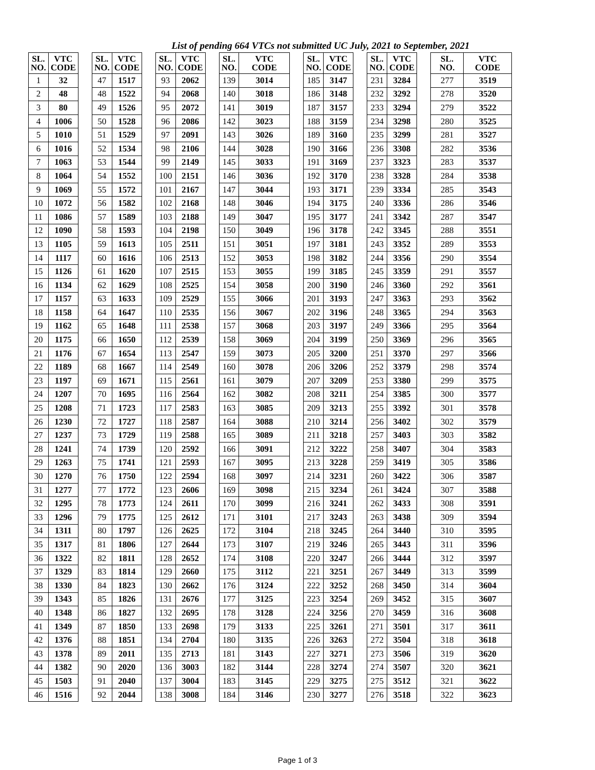List of pending 664 VTCs not submitted UC July, 2021 to September, 2021
| SL. NO. | VTC CODE |
| --- | --- |
| 1 | 32 |
| 2 | 48 |
| 3 | 80 |
| 4 | 1006 |
| 5 | 1010 |
| 6 | 1016 |
| 7 | 1063 |
| 8 | 1064 |
| 9 | 1069 |
| 10 | 1072 |
| 11 | 1086 |
| 12 | 1090 |
| 13 | 1105 |
| 14 | 1117 |
| 15 | 1126 |
| 16 | 1134 |
| 17 | 1157 |
| 18 | 1158 |
| 19 | 1162 |
| 20 | 1175 |
| 21 | 1176 |
| 22 | 1189 |
| 23 | 1197 |
| 24 | 1207 |
| 25 | 1208 |
| 26 | 1230 |
| 27 | 1237 |
| 28 | 1241 |
| 29 | 1263 |
| 30 | 1270 |
| 31 | 1277 |
| 32 | 1295 |
| 33 | 1296 |
| 34 | 1311 |
| 35 | 1317 |
| 36 | 1322 |
| 37 | 1329 |
| 38 | 1330 |
| 39 | 1343 |
| 40 | 1348 |
| 41 | 1349 |
| 42 | 1376 |
| 43 | 1378 |
| 44 | 1382 |
| 45 | 1503 |
| 46 | 1516 |
| SL. NO. | VTC CODE |
| --- | --- |
| 47 | 1517 |
| 48 | 1522 |
| 49 | 1526 |
| 50 | 1528 |
| 51 | 1529 |
| 52 | 1534 |
| 53 | 1544 |
| 54 | 1552 |
| 55 | 1572 |
| 56 | 1582 |
| 57 | 1589 |
| 58 | 1593 |
| 59 | 1613 |
| 60 | 1616 |
| 61 | 1620 |
| 62 | 1629 |
| 63 | 1633 |
| 64 | 1647 |
| 65 | 1648 |
| 66 | 1650 |
| 67 | 1654 |
| 68 | 1667 |
| 69 | 1671 |
| 70 | 1695 |
| 71 | 1723 |
| 72 | 1727 |
| 73 | 1729 |
| 74 | 1739 |
| 75 | 1741 |
| 76 | 1750 |
| 77 | 1772 |
| 78 | 1773 |
| 79 | 1775 |
| 80 | 1797 |
| 81 | 1806 |
| 82 | 1811 |
| 83 | 1814 |
| 84 | 1823 |
| 85 | 1826 |
| 86 | 1827 |
| 87 | 1850 |
| 88 | 1851 |
| 89 | 2011 |
| 90 | 2020 |
| 91 | 2040 |
| 92 | 2044 |
| SL. NO. | VTC CODE |
| --- | --- |
| 93 | 2062 |
| 94 | 2068 |
| 95 | 2072 |
| 96 | 2086 |
| 97 | 2091 |
| 98 | 2106 |
| 99 | 2149 |
| 100 | 2151 |
| 101 | 2167 |
| 102 | 2168 |
| 103 | 2188 |
| 104 | 2198 |
| 105 | 2511 |
| 106 | 2513 |
| 107 | 2515 |
| 108 | 2525 |
| 109 | 2529 |
| 110 | 2535 |
| 111 | 2538 |
| 112 | 2539 |
| 113 | 2547 |
| 114 | 2549 |
| 115 | 2561 |
| 116 | 2564 |
| 117 | 2583 |
| 118 | 2587 |
| 119 | 2588 |
| 120 | 2592 |
| 121 | 2593 |
| 122 | 2594 |
| 123 | 2606 |
| 124 | 2611 |
| 125 | 2612 |
| 126 | 2625 |
| 127 | 2644 |
| 128 | 2652 |
| 129 | 2660 |
| 130 | 2662 |
| 131 | 2676 |
| 132 | 2695 |
| 133 | 2698 |
| 134 | 2704 |
| 135 | 2713 |
| 136 | 3003 |
| 137 | 3004 |
| 138 | 3008 |
| SL. NO. | VTC CODE |
| --- | --- |
| 139 | 3014 |
| 140 | 3018 |
| 141 | 3019 |
| 142 | 3023 |
| 143 | 3026 |
| 144 | 3028 |
| 145 | 3033 |
| 146 | 3036 |
| 147 | 3044 |
| 148 | 3046 |
| 149 | 3047 |
| 150 | 3049 |
| 151 | 3051 |
| 152 | 3053 |
| 153 | 3055 |
| 154 | 3058 |
| 155 | 3066 |
| 156 | 3067 |
| 157 | 3068 |
| 158 | 3069 |
| 159 | 3073 |
| 160 | 3078 |
| 161 | 3079 |
| 162 | 3082 |
| 163 | 3085 |
| 164 | 3088 |
| 165 | 3089 |
| 166 | 3091 |
| 167 | 3095 |
| 168 | 3097 |
| 169 | 3098 |
| 170 | 3099 |
| 171 | 3101 |
| 172 | 3104 |
| 173 | 3107 |
| 174 | 3108 |
| 175 | 3112 |
| 176 | 3124 |
| 177 | 3125 |
| 178 | 3128 |
| 179 | 3133 |
| 180 | 3135 |
| 181 | 3143 |
| 182 | 3144 |
| 183 | 3145 |
| 184 | 3146 |
| SL. NO. | VTC CODE |
| --- | --- |
| 185 | 3147 |
| 186 | 3148 |
| 187 | 3157 |
| 188 | 3159 |
| 189 | 3160 |
| 190 | 3166 |
| 191 | 3169 |
| 192 | 3170 |
| 193 | 3171 |
| 194 | 3175 |
| 195 | 3177 |
| 196 | 3178 |
| 197 | 3181 |
| 198 | 3182 |
| 199 | 3185 |
| 200 | 3190 |
| 201 | 3193 |
| 202 | 3196 |
| 203 | 3197 |
| 204 | 3199 |
| 205 | 3200 |
| 206 | 3206 |
| 207 | 3209 |
| 208 | 3211 |
| 209 | 3213 |
| 210 | 3214 |
| 211 | 3218 |
| 212 | 3222 |
| 213 | 3228 |
| 214 | 3231 |
| 215 | 3234 |
| 216 | 3241 |
| 217 | 3243 |
| 218 | 3245 |
| 219 | 3246 |
| 220 | 3247 |
| 221 | 3251 |
| 222 | 3252 |
| 223 | 3254 |
| 224 | 3256 |
| 225 | 3261 |
| 226 | 3263 |
| 227 | 3271 |
| 228 | 3274 |
| 229 | 3275 |
| 230 | 3277 |
| SL. NO. | VTC CODE |
| --- | --- |
| 231 | 3284 |
| 232 | 3292 |
| 233 | 3294 |
| 234 | 3298 |
| 235 | 3299 |
| 236 | 3308 |
| 237 | 3323 |
| 238 | 3328 |
| 239 | 3334 |
| 240 | 3336 |
| 241 | 3342 |
| 242 | 3345 |
| 243 | 3352 |
| 244 | 3356 |
| 245 | 3359 |
| 246 | 3360 |
| 247 | 3363 |
| 248 | 3365 |
| 249 | 3366 |
| 250 | 3369 |
| 251 | 3370 |
| 252 | 3379 |
| 253 | 3380 |
| 254 | 3385 |
| 255 | 3392 |
| 256 | 3402 |
| 257 | 3403 |
| 258 | 3407 |
| 259 | 3419 |
| 260 | 3422 |
| 261 | 3424 |
| 262 | 3433 |
| 263 | 3438 |
| 264 | 3440 |
| 265 | 3443 |
| 266 | 3444 |
| 267 | 3449 |
| 268 | 3450 |
| 269 | 3452 |
| 270 | 3459 |
| 271 | 3501 |
| 272 | 3504 |
| 273 | 3506 |
| 274 | 3507 |
| 275 | 3512 |
| 276 | 3518 |
| SL. NO. | VTC CODE |
| --- | --- |
| 277 | 3519 |
| 278 | 3520 |
| 279 | 3522 |
| 280 | 3525 |
| 281 | 3527 |
| 282 | 3536 |
| 283 | 3537 |
| 284 | 3538 |
| 285 | 3543 |
| 286 | 3546 |
| 287 | 3547 |
| 288 | 3551 |
| 289 | 3553 |
| 290 | 3554 |
| 291 | 3557 |
| 292 | 3561 |
| 293 | 3562 |
| 294 | 3563 |
| 295 | 3564 |
| 296 | 3565 |
| 297 | 3566 |
| 298 | 3574 |
| 299 | 3575 |
| 300 | 3577 |
| 301 | 3578 |
| 302 | 3579 |
| 303 | 3582 |
| 304 | 3583 |
| 305 | 3586 |
| 306 | 3587 |
| 307 | 3588 |
| 308 | 3591 |
| 309 | 3594 |
| 310 | 3595 |
| 311 | 3596 |
| 312 | 3597 |
| 313 | 3599 |
| 314 | 3604 |
| 315 | 3607 |
| 316 | 3608 |
| 317 | 3611 |
| 318 | 3618 |
| 319 | 3620 |
| 320 | 3621 |
| 321 | 3622 |
| 322 | 3623 |
Page 1 of 3